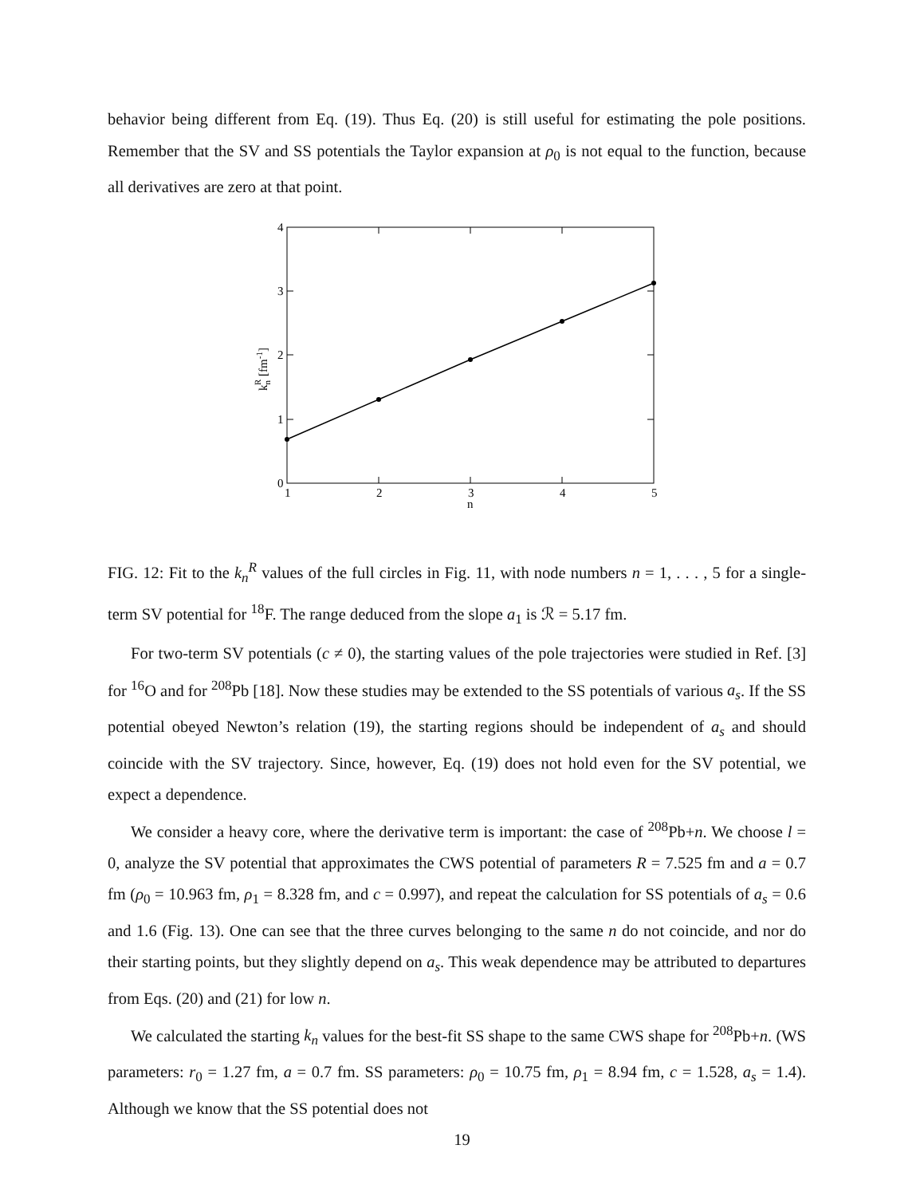behavior being different from Eq. (19). Thus Eq. (20) is still useful for estimating the pole positions. Remember that the SV and SS potentials the Taylor expansion at ρ<sub>0</sub> is not equal to the function, because all derivatives are zero at that point.
0
1
2
3
4
1
2
3
4
5
n
knR [fm-1]
FIG. 12: Fit to the k<sub>n</sub><sup>R</sup> values of the full circles in Fig. 11, with node numbers n = 1, . . . , 5 for a single-term SV potential for <sup>18</sup>F. The range deduced from the slope a<sub>1</sub> is ℛ = 5.17 fm.
For two-term SV potentials (c ≠ 0), the starting values of the pole trajectories were studied in Ref. [3] for <sup>16</sup>O and for <sup>208</sup>Pb [18]. Now these studies may be extended to the SS potentials of various a<sub>s</sub>. If the SS potential obeyed Newton’s relation (19), the starting regions should be independent of a<sub>s</sub> and should coincide with the SV trajectory. Since, however, Eq. (19) does not hold even for the SV potential, we expect a dependence.
We consider a heavy core, where the derivative term is important: the case of <sup>208</sup>Pb+n. We choose l = 0, analyze the SV potential that approximates the CWS potential of parameters R = 7.525 fm and a = 0.7 fm (ρ<sub>0</sub> = 10.963 fm, ρ<sub>1</sub> = 8.328 fm, and c = 0.997), and repeat the calculation for SS potentials of a<sub>s</sub> = 0.6 and 1.6 (Fig. 13). One can see that the three curves belonging to the same n do not coincide, and nor do their starting points, but they slightly depend on a<sub>s</sub>. This weak dependence may be attributed to departures from Eqs. (20) and (21) for low n.
We calculated the starting k<sub>n</sub> values for the best-fit SS shape to the same CWS shape for <sup>208</sup>Pb+n. (WS parameters: r<sub>0</sub> = 1.27 fm, a = 0.7 fm. SS parameters: ρ<sub>0</sub> = 10.75 fm, ρ<sub>1</sub> = 8.94 fm, c = 1.528, a<sub>s</sub> = 1.4). Although we know that the SS potential does not
19